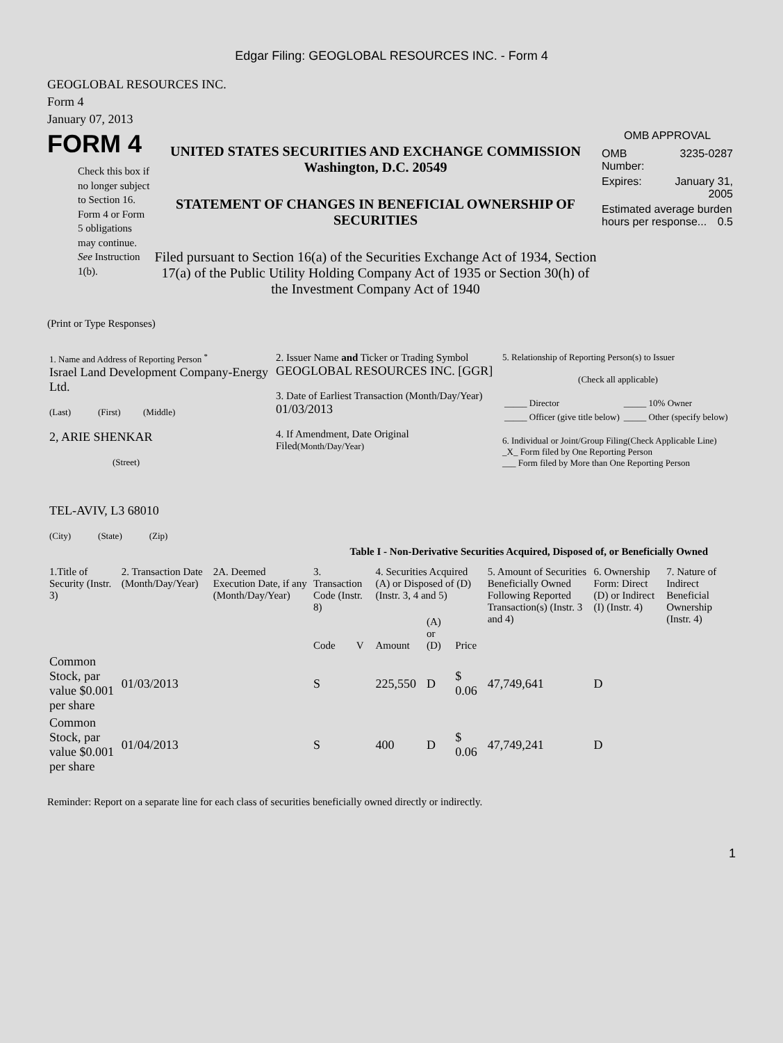Edgar Filing: GEOGLOBAL RESOURCES INC. - Form 4
GEOGLOBAL RESOURCES INC.
Form 4
January 07, 2013
FORM 4
Check this box if no longer subject to Section 16. Form 4 or Form 5 obligations may continue. See Instruction 1(b).
UNITED STATES SECURITIES AND EXCHANGE COMMISSION
Washington, D.C. 20549
STATEMENT OF CHANGES IN BENEFICIAL OWNERSHIP OF SECURITIES
Filed pursuant to Section 16(a) of the Securities Exchange Act of 1934, Section 17(a) of the Public Utility Holding Company Act of 1935 or Section 30(h) of the Investment Company Act of 1940
OMB APPROVAL
| OMB Number: | 3235-0287 |
| Expires: | January 31, 2005 |
| Estimated average burden hours per response... 0.5 | |
(Print or Type Responses)
| 1. Name and Address of Reporting Person <sup>*</sup> Israel Land Development Company-Energy Ltd. (Last) (First) (Middle) 2, ARIE SHENKAR (Street) TEL-AVIV, L3 68010 (City) (State) (Zip) | 2. Issuer Name and Ticker or Trading Symbol GEOGLOBAL RESOURCES INC. [GGR] 3. Date of Earliest Transaction (Month/Day/Year) 01/03/2013 4. If Amendment, Date Original Filed (Month/Day/Year) | 5. Relationship of Reporting Person(s) to Issuer (Check all applicable) / _____ Director / _____ 10% Owner / / _____ Officer (give title below) / _____ Other (specify below) / 6. Individual or Joint/Group Filing(Check Applicable Line) _X_ Form filed by One Reporting Person ___ Form filed by More than One Reporting Person |
Table I - Non-Derivative Securities Acquired, Disposed of, or Beneficially Owned
| 1.Title of Security (Instr. 3) | 2. Transaction Date (Month/Day/Year) | 2A. Deemed Execution Date, if any (Month/Day/Year) | 3. Transaction Code (Instr. 8) | | 4. Securities Acquired (A) or Disposed of (D) (Instr. 3, 4 and 5) | | | 5. Amount of Securities Beneficially Owned Following Reported Transaction(s) (Instr. 3 and 4) | 6. Ownership Form: Direct (D) or Indirect (I) (Instr. 4) | 7. Nature of Indirect Beneficial Ownership (Instr. 4) |
| --- | --- | --- | --- | --- | --- | --- | --- | --- | --- | --- |
| | | | Code | V | Amount | (A) or (D) | Price | | | |
| Common Stock, par value $0.001 per share | 01/03/2013 | | S | | 225,550 | D | $ 0.06 | 47,749,641 | D | |
| Common Stock, par value $0.001 per share | 01/04/2013 | | S | | 400 | D | $ 0.06 | 47,749,241 | D | |
Reminder: Report on a separate line for each class of securities beneficially owned directly or indirectly.
1